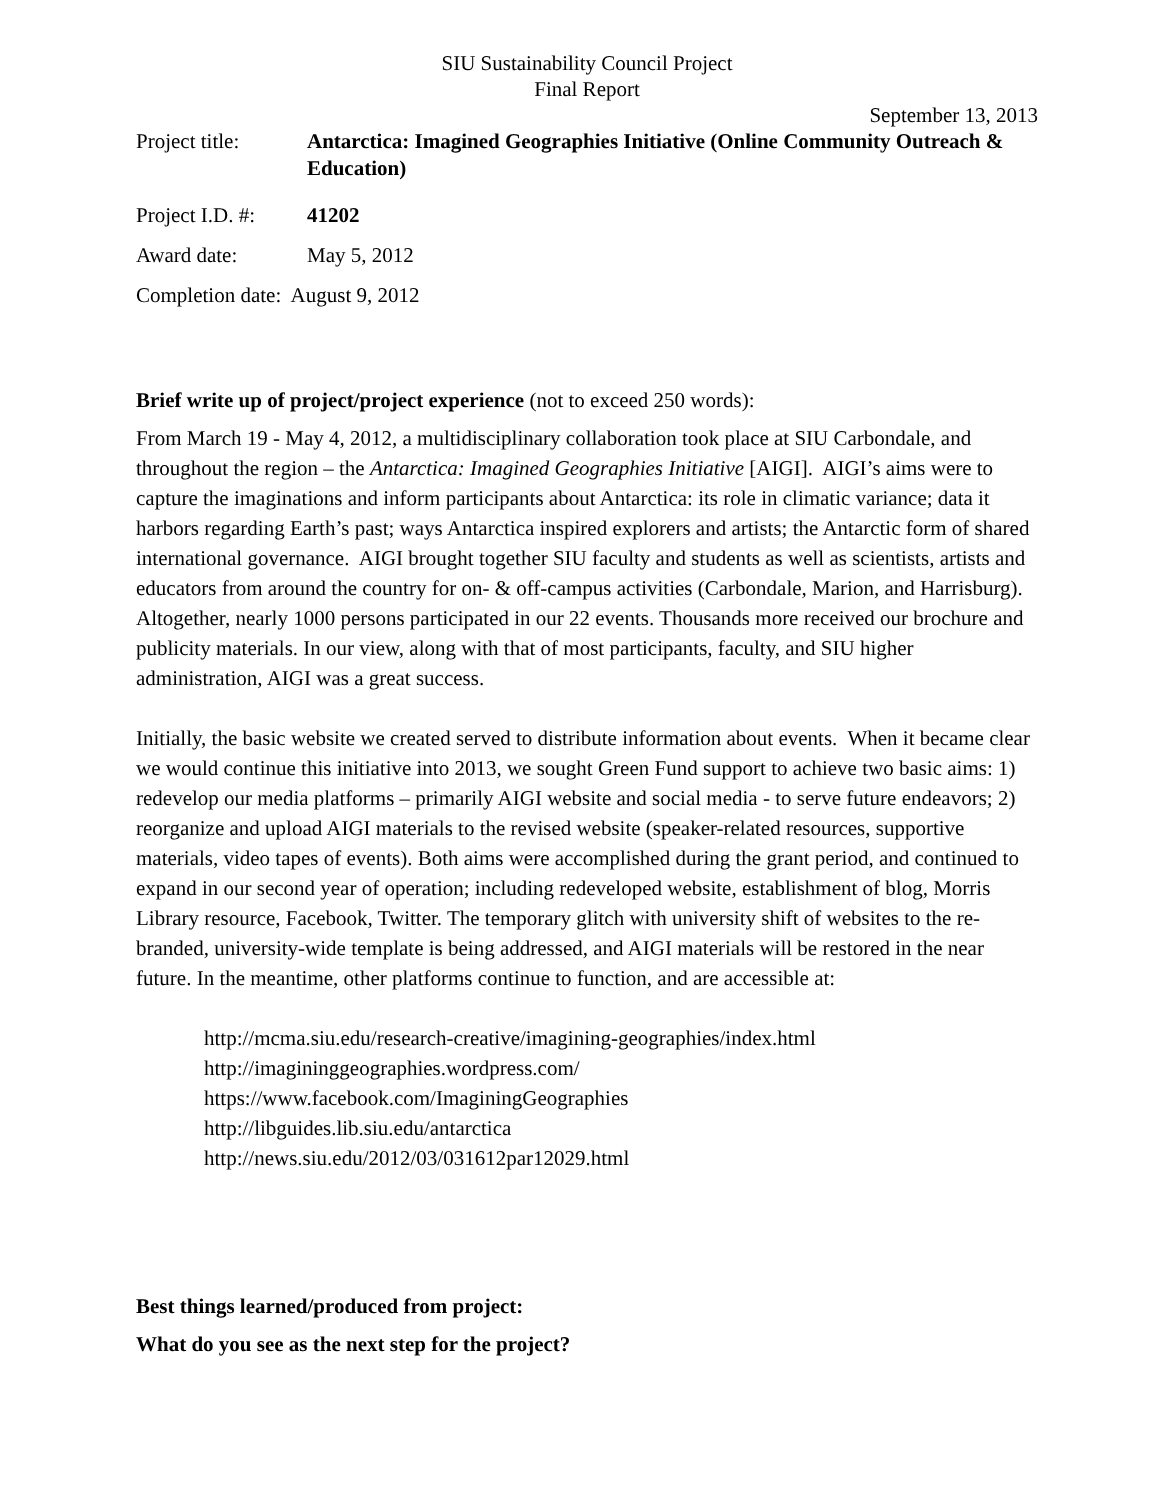SIU Sustainability Council Project
Final Report
September 13, 2013
Project title:
Antarctica: Imagined Geographies Initiative (Online Community Outreach & Education)
Project I.D. #:
41202
Award date: May 5, 2012
Completion date: August 9, 2012
Brief write up of project/project experience (not to exceed 250 words):
From March 19 - May 4, 2012, a multidisciplinary collaboration took place at SIU Carbondale, and throughout the region – the Antarctica: Imagined Geographies Initiative [AIGI]. AIGI’s aims were to capture the imaginations and inform participants about Antarctica: its role in climatic variance; data it harbors regarding Earth’s past; ways Antarctica inspired explorers and artists; the Antarctic form of shared international governance. AIGI brought together SIU faculty and students as well as scientists, artists and educators from around the country for on- & off-campus activities (Carbondale, Marion, and Harrisburg). Altogether, nearly 1000 persons participated in our 22 events. Thousands more received our brochure and publicity materials. In our view, along with that of most participants, faculty, and SIU higher administration, AIGI was a great success.
Initially, the basic website we created served to distribute information about events. When it became clear we would continue this initiative into 2013, we sought Green Fund support to achieve two basic aims: 1) redevelop our media platforms – primarily AIGI website and social media - to serve future endeavors; 2) reorganize and upload AIGI materials to the revised website (speaker-related resources, supportive materials, video tapes of events). Both aims were accomplished during the grant period, and continued to expand in our second year of operation; including redeveloped website, establishment of blog, Morris Library resource, Facebook, Twitter. The temporary glitch with university shift of websites to the re-branded, university-wide template is being addressed, and AIGI materials will be restored in the near future. In the meantime, other platforms continue to function, and are accessible at:
http://mcma.siu.edu/research-creative/imagining-geographies/index.html
http://imagininggeographies.wordpress.com/
https://www.facebook.com/ImaginingGeographies
http://libguides.lib.siu.edu/antarctica
http://news.siu.edu/2012/03/031612par12029.html
Best things learned/produced from project:
What do you see as the next step for the project?